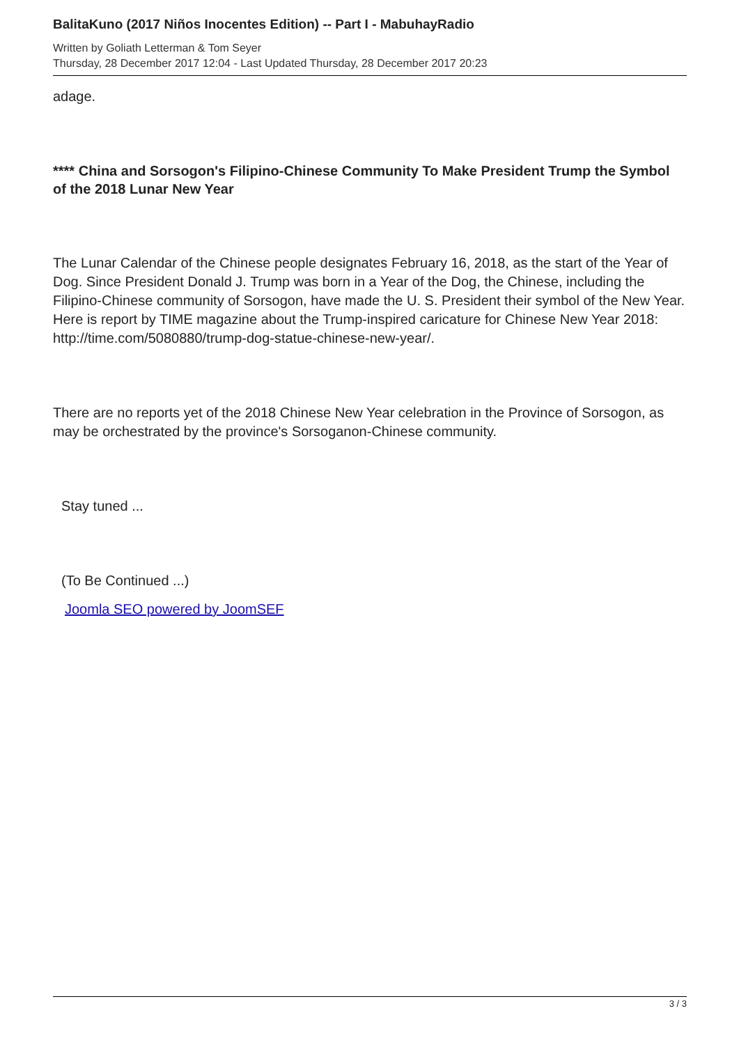BalitaKuno (2017 Niños Inocentes Edition) -- Part I - MabuhayRadio
Written by Goliath Letterman & Tom Seyer
Thursday, 28 December 2017 12:04 - Last Updated Thursday, 28 December 2017 20:23
adage.
**** China and Sorsogon's Filipino-Chinese Community To Make President Trump the Symbol of the 2018 Lunar New Year
The Lunar Calendar of the Chinese people designates February 16, 2018, as the start of the Year of Dog. Since President Donald J. Trump was born in a Year of the Dog, the Chinese, including the Filipino-Chinese community of Sorsogon, have made the U. S. President their symbol of the New Year. Here is report by TIME magazine about the Trump-inspired caricature for Chinese New Year 2018: http://time.com/5080880/trump-dog-statue-chinese-new-year/.
There are no reports yet of the 2018 Chinese New Year celebration in the Province of Sorsogon, as may be orchestrated by the province's Sorsoganon-Chinese community.
Stay tuned ...
(To Be Continued ...)
Joomla SEO powered by JoomSEF
3 / 3